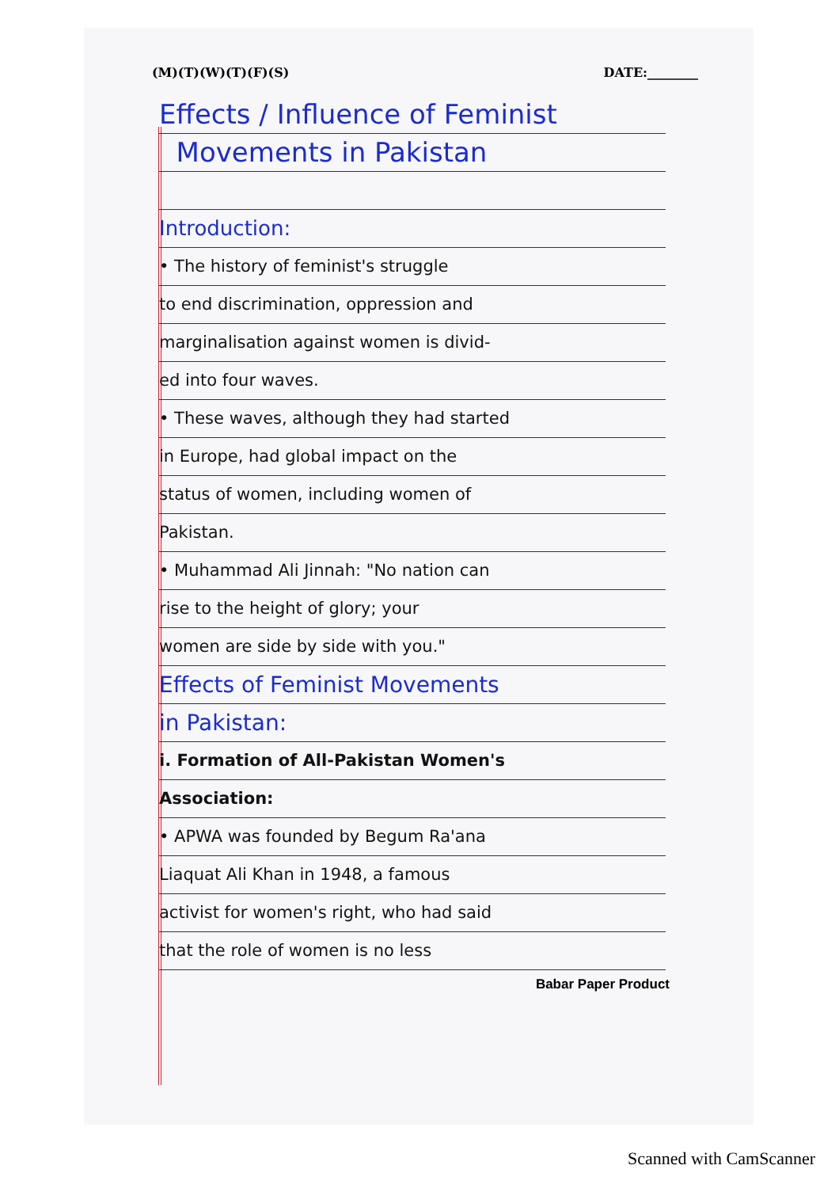(M)(T)(W)(T)(F)(S) DATE:________
Effects / Influence of Feminist
Movements in Pakistan
Introduction:
• The history of feminist's struggle
to end discrimination, oppression and
marginalisation against women is divid-
ed into four waves.
• These waves, although they had started
in Europe, had global impact on the
status of women, including women of
Pakistan.
• Muhammad Ali Jinnah: "No nation can
rise to the height of glory; your
women are side by side with you."
Effects of Feminist Movements
in Pakistan:
i. Formation of All-Pakistan Women's
Association:
• APWA was founded by Begum Ra'ana
Liaquat Ali Khan in 1948, a famous
activist for women's right, who had said
that the role of women is no less
Babar Paper Product
Scanned with CamScanner